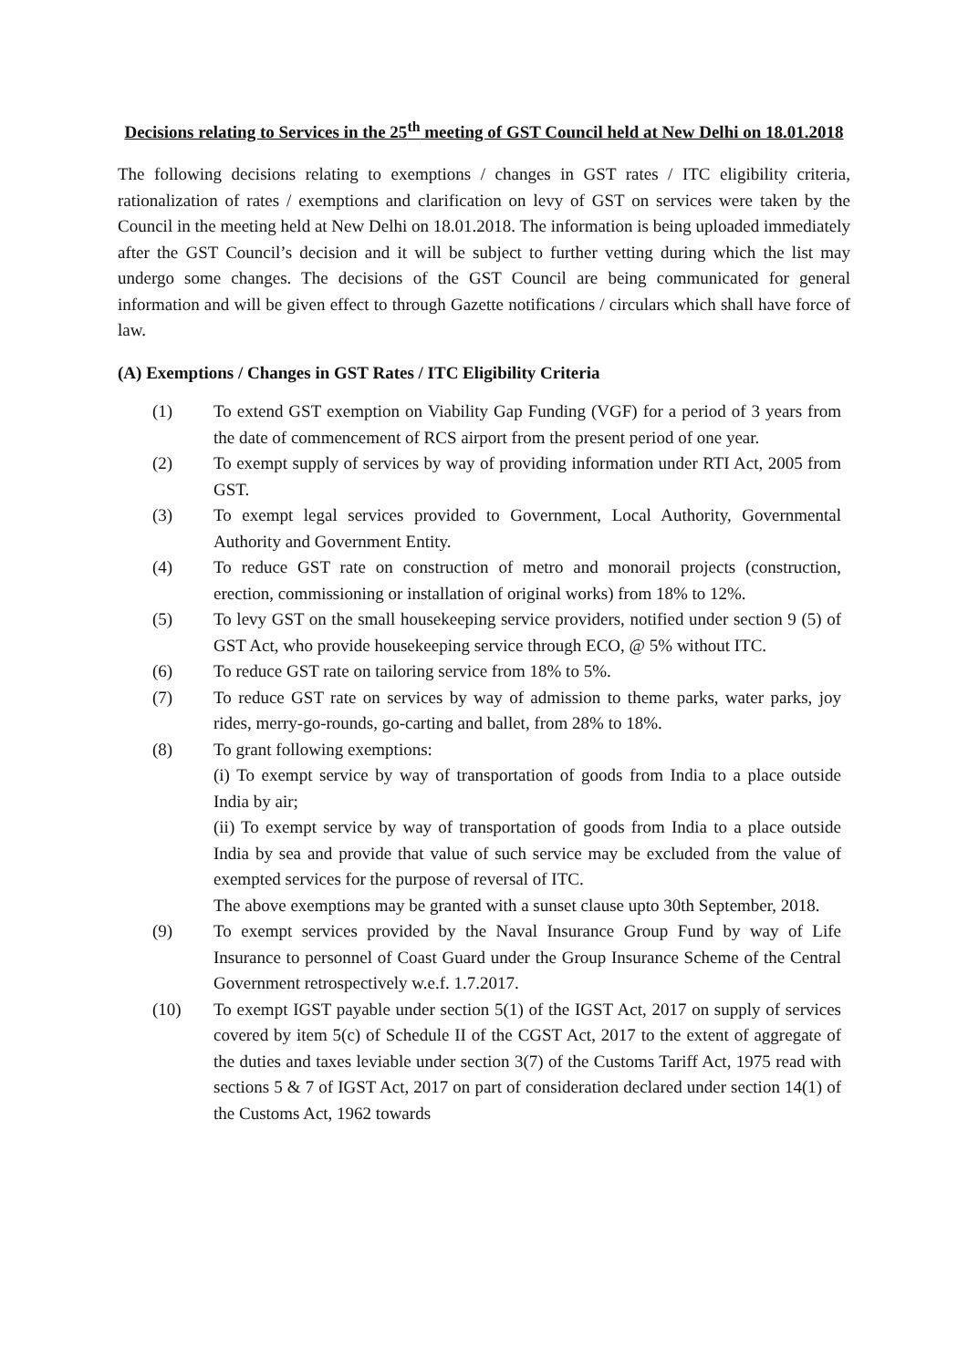Decisions relating to Services in the 25<sup>th</sup> meeting of GST Council held at New Delhi on 18.01.2018
The following decisions relating to exemptions / changes in GST rates / ITC eligibility criteria, rationalization of rates / exemptions and clarification on levy of GST on services were taken by the Council in the meeting held at New Delhi on 18.01.2018. The information is being uploaded immediately after the GST Council’s decision and it will be subject to further vetting during which the list may undergo some changes. The decisions of the GST Council are being communicated for general information and will be given effect to through Gazette notifications / circulars which shall have force of law.
(A) Exemptions / Changes in GST Rates / ITC Eligibility Criteria
(1) To extend GST exemption on Viability Gap Funding (VGF) for a period of 3 years from the date of commencement of RCS airport from the present period of one year.
(2) To exempt supply of services by way of providing information under RTI Act, 2005 from GST.
(3) To exempt legal services provided to Government, Local Authority, Governmental Authority and Government Entity.
(4) To reduce GST rate on construction of metro and monorail projects (construction, erection, commissioning or installation of original works) from 18% to 12%.
(5) To levy GST on the small housekeeping service providers, notified under section 9 (5) of GST Act, who provide housekeeping service through ECO, @ 5% without ITC.
(6) To reduce GST rate on tailoring service from 18% to 5%.
(7) To reduce GST rate on services by way of admission to theme parks, water parks, joy rides, merry-go-rounds, go-carting and ballet, from 28% to 18%.
(8) To grant following exemptions:
(i) To exempt service by way of transportation of goods from India to a place outside India by air;
(ii) To exempt service by way of transportation of goods from India to a place outside India by sea and provide that value of such service may be excluded from the value of exempted services for the purpose of reversal of ITC.
The above exemptions may be granted with a sunset clause upto 30th September, 2018.
(9) To exempt services provided by the Naval Insurance Group Fund by way of Life Insurance to personnel of Coast Guard under the Group Insurance Scheme of the Central Government retrospectively w.e.f. 1.7.2017.
(10) To exempt IGST payable under section 5(1) of the IGST Act, 2017 on supply of services covered by item 5(c) of Schedule II of the CGST Act, 2017 to the extent of aggregate of the duties and taxes leviable under section 3(7) of the Customs Tariff Act, 1975 read with sections 5 & 7 of IGST Act, 2017 on part of consideration declared under section 14(1) of the Customs Act, 1962 towards